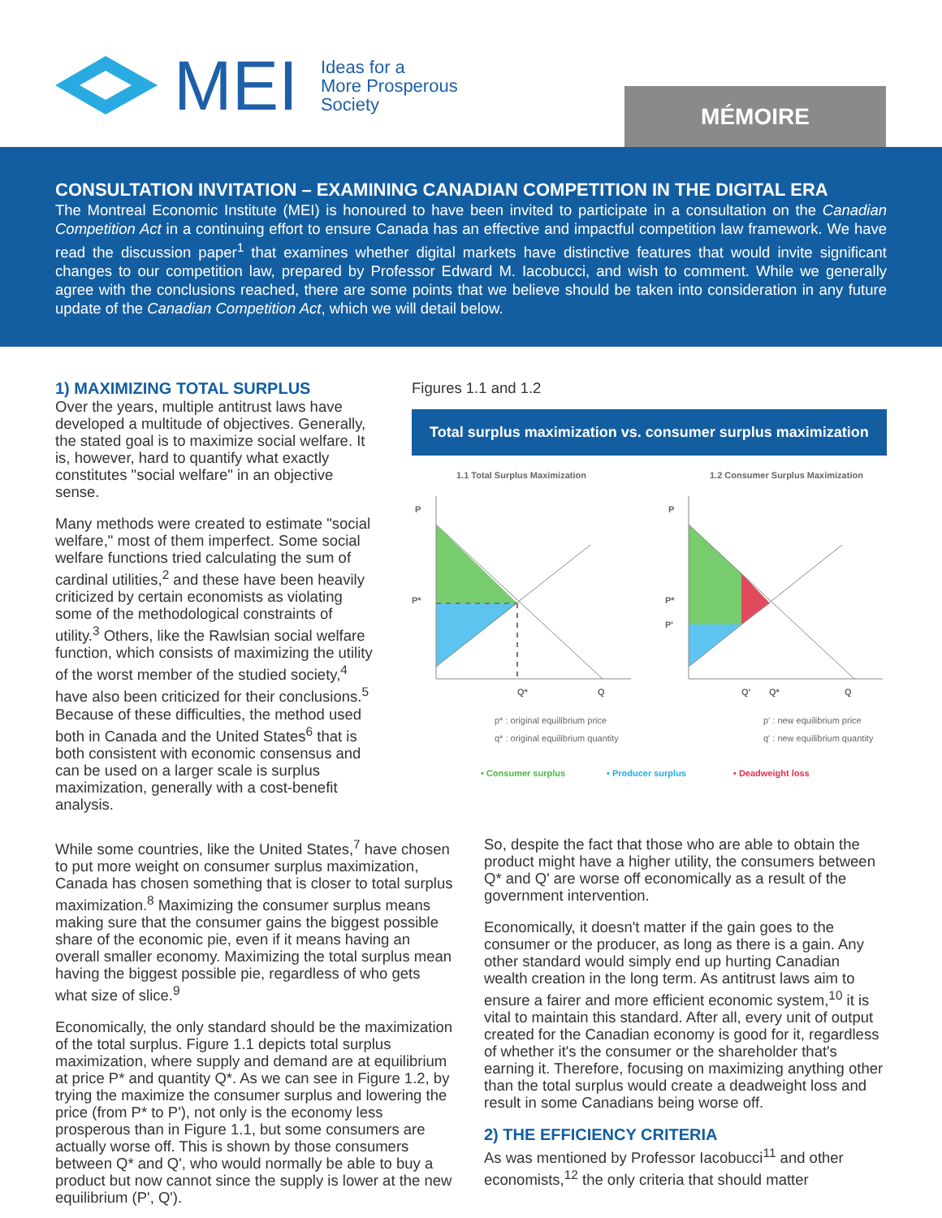MEI Ideas for a
More Prosperous
Society
MÉMOIRE
CONSULTATION INVITATION – EXAMINING CANADIAN COMPETITION IN THE DIGITAL ERA
The Montreal Economic Institute (MEI) is honoured to have been invited to participate in a consultation on the Canadian Competition Act in a continuing effort to ensure Canada has an effective and impactful competition law framework. We have read the discussion paper<sup>1</sup> that examines whether digital markets have distinctive features that would invite significant changes to our competition law, prepared by Professor Edward M. Iacobucci, and wish to comment. While we generally agree with the conclusions reached, there are some points that we believe should be taken into consideration in any future update of the Canadian Competition Act, which we will detail below.
1) MAXIMIZING TOTAL SURPLUS
Over the years, multiple antitrust laws have developed a multitude of objectives. Generally, the stated goal is to maximize social welfare. It is, however, hard to quantify what exactly constitutes "social welfare" in an objective sense.
Many methods were created to estimate "social welfare," most of them imperfect. Some social welfare functions tried calculating the sum of cardinal utilities,<sup>2</sup> and these have been heavily criticized by certain economists as violating some of the methodological constraints of utility.<sup>3</sup> Others, like the Rawlsian social welfare function, which consists of maximizing the utility of the worst member of the studied society,<sup>4</sup> have also been criticized for their conclusions.<sup>5</sup> Because of these difficulties, the method used both in Canada and the United States<sup>6</sup> that is both consistent with economic consensus and can be used on a larger scale is surplus maximization, generally with a cost-benefit analysis.
Figures 1.1 and 1.2
Total surplus maximization vs. consumer surplus maximization
1.1 Total Surplus Maximization
1.2 Consumer Surplus Maximization
P
P*
Q*
Q
P
P*
P'
Q'
Q*
Q
p* : original equilibrium price
q* : original equilibrium quantity
p' : new equilibrium price
q' : new equilibrium quantity
• Consumer surplus
• Producer surplus
• Deadweight loss
While some countries, like the United States,<sup>7</sup> have chosen to put more weight on consumer surplus maximization, Canada has chosen something that is closer to total surplus maximization.<sup>8</sup> Maximizing the consumer surplus means making sure that the consumer gains the biggest possible share of the economic pie, even if it means having an overall smaller economy. Maximizing the total surplus mean having the biggest possible pie, regardless of who gets what size of slice.<sup>9</sup>
Economically, the only standard should be the maximization of the total surplus. Figure 1.1 depicts total surplus maximization, where supply and demand are at equilibrium at price P* and quantity Q*. As we can see in Figure 1.2, by trying the maximize the consumer surplus and lowering the price (from P* to P'), not only is the economy less prosperous than in Figure 1.1, but some consumers are actually worse off. This is shown by those consumers between Q* and Q', who would normally be able to buy a product but now cannot since the supply is lower at the new equilibrium (P', Q').
So, despite the fact that those who are able to obtain the product might have a higher utility, the consumers between Q* and Q' are worse off economically as a result of the government intervention.
Economically, it doesn't matter if the gain goes to the consumer or the producer, as long as there is a gain. Any other standard would simply end up hurting Canadian wealth creation in the long term. As antitrust laws aim to ensure a fairer and more efficient economic system,<sup>10</sup> it is vital to maintain this standard. After all, every unit of output created for the Canadian economy is good for it, regardless of whether it's the consumer or the shareholder that's earning it. Therefore, focusing on maximizing anything other than the total surplus would create a deadweight loss and result in some Canadians being worse off.
2) THE EFFICIENCY CRITERIA
As was mentioned by Professor Iacobucci<sup>11</sup> and other economists,<sup>12</sup> the only criteria that should matter